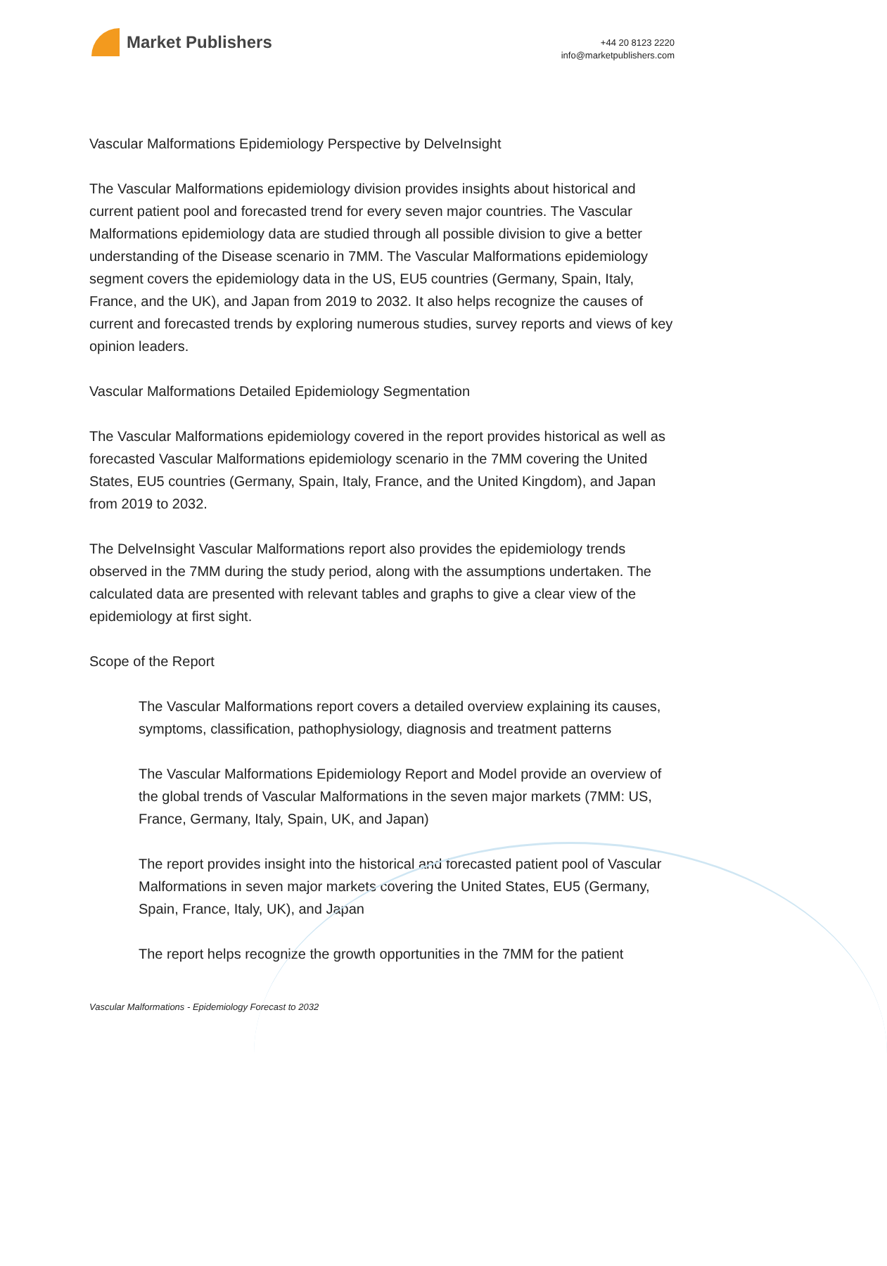Market Publishers
+44 20 8123 2220
info@marketpublishers.com
Vascular Malformations Epidemiology Perspective by DelveInsight
The Vascular Malformations epidemiology division provides insights about historical and current patient pool and forecasted trend for every seven major countries. The Vascular Malformations epidemiology data are studied through all possible division to give a better understanding of the Disease scenario in 7MM. The Vascular Malformations epidemiology segment covers the epidemiology data in the US, EU5 countries (Germany, Spain, Italy, France, and the UK), and Japan from 2019 to 2032. It also helps recognize the causes of current and forecasted trends by exploring numerous studies, survey reports and views of key opinion leaders.
Vascular Malformations Detailed Epidemiology Segmentation
The Vascular Malformations epidemiology covered in the report provides historical as well as forecasted Vascular Malformations epidemiology scenario in the 7MM covering the United States, EU5 countries (Germany, Spain, Italy, France, and the United Kingdom), and Japan from 2019 to 2032.
The DelveInsight Vascular Malformations report also provides the epidemiology trends observed in the 7MM during the study period, along with the assumptions undertaken. The calculated data are presented with relevant tables and graphs to give a clear view of the epidemiology at first sight.
Scope of the Report
The Vascular Malformations report covers a detailed overview explaining its causes, symptoms, classification, pathophysiology, diagnosis and treatment patterns
The Vascular Malformations Epidemiology Report and Model provide an overview of the global trends of Vascular Malformations in the seven major markets (7MM: US, France, Germany, Italy, Spain, UK, and Japan)
The report provides insight into the historical and forecasted patient pool of Vascular Malformations in seven major markets covering the United States, EU5 (Germany, Spain, France, Italy, UK), and Japan
The report helps recognize the growth opportunities in the 7MM for the patient
Vascular Malformations - Epidemiology Forecast to 2032